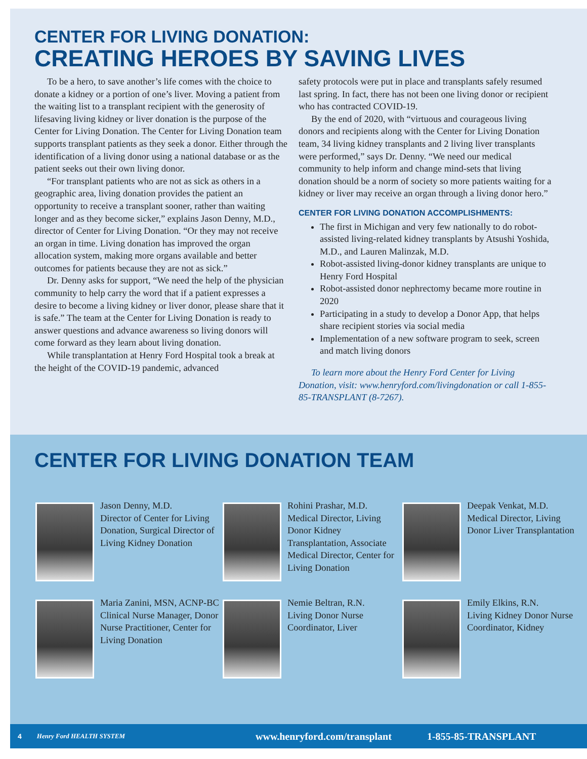CENTER FOR LIVING DONATION:
CREATING HEROES BY SAVING LIVES
To be a hero, to save another’s life comes with the choice to donate a kidney or a portion of one’s liver. Moving a patient from the waiting list to a transplant recipient with the generosity of lifesaving living kidney or liver donation is the purpose of the Center for Living Donation. The Center for Living Donation team supports transplant patients as they seek a donor. Either through the identification of a living donor using a national database or as the patient seeks out their own living donor.
“For transplant patients who are not as sick as others in a geographic area, living donation provides the patient an opportunity to receive a transplant sooner, rather than waiting longer and as they become sicker,” explains Jason Denny, M.D., director of Center for Living Donation. “Or they may not receive an organ in time. Living donation has improved the organ allocation system, making more organs available and better outcomes for patients because they are not as sick.”
Dr. Denny asks for support, “We need the help of the physician community to help carry the word that if a patient expresses a desire to become a living kidney or liver donor, please share that it is safe.” The team at the Center for Living Donation is ready to answer questions and advance awareness so living donors will come forward as they learn about living donation.
While transplantation at Henry Ford Hospital took a break at the height of the COVID-19 pandemic, advanced
safety protocols were put in place and transplants safely resumed last spring. In fact, there has not been one living donor or recipient who has contracted COVID-19.
By the end of 2020, with “virtuous and courageous living donors and recipients along with the Center for Living Donation team, 34 living kidney transplants and 2 living liver transplants were performed,” says Dr. Denny. “We need our medical community to help inform and change mind-sets that living donation should be a norm of society so more patients waiting for a kidney or liver may receive an organ through a living donor hero.”
CENTER FOR LIVING DONATION ACCOMPLISHMENTS:
The first in Michigan and very few nationally to do robot-assisted living-related kidney transplants by Atsushi Yoshida, M.D., and Lauren Malinzak, M.D.
Robot-assisted living-donor kidney transplants are unique to Henry Ford Hospital
Robot-assisted donor nephrectomy became more routine in 2020
Participating in a study to develop a Donor App, that helps share recipient stories via social media
Implementation of a new software program to seek, screen and match living donors
To learn more about the Henry Ford Center for Living Donation, visit: www.henryford.com/livingdonation or call 1-855-85-TRANSPLANT (8-7267).
CENTER FOR LIVING DONATION TEAM
Jason Denny, M.D.
Director of Center for Living Donation, Surgical Director of Living Kidney Donation
Rohini Prashar, M.D.
Medical Director, Living Donor Kidney Transplantation, Associate Medical Director, Center for Living Donation
Deepak Venkat, M.D.
Medical Director, Living Donor Liver Transplantation
Maria Zanini, MSN, ACNP-BC
Clinical Nurse Manager, Donor Nurse Practitioner, Center for Living Donation
Nemie Beltran, R.N.
Living Donor Nurse Coordinator, Liver
Emily Elkins, R.N.
Living Kidney Donor Nurse Coordinator, Kidney
4 Henry Ford HEALTH SYSTEM www.henryford.com/transplant 1-855-85-TRANSPLANT